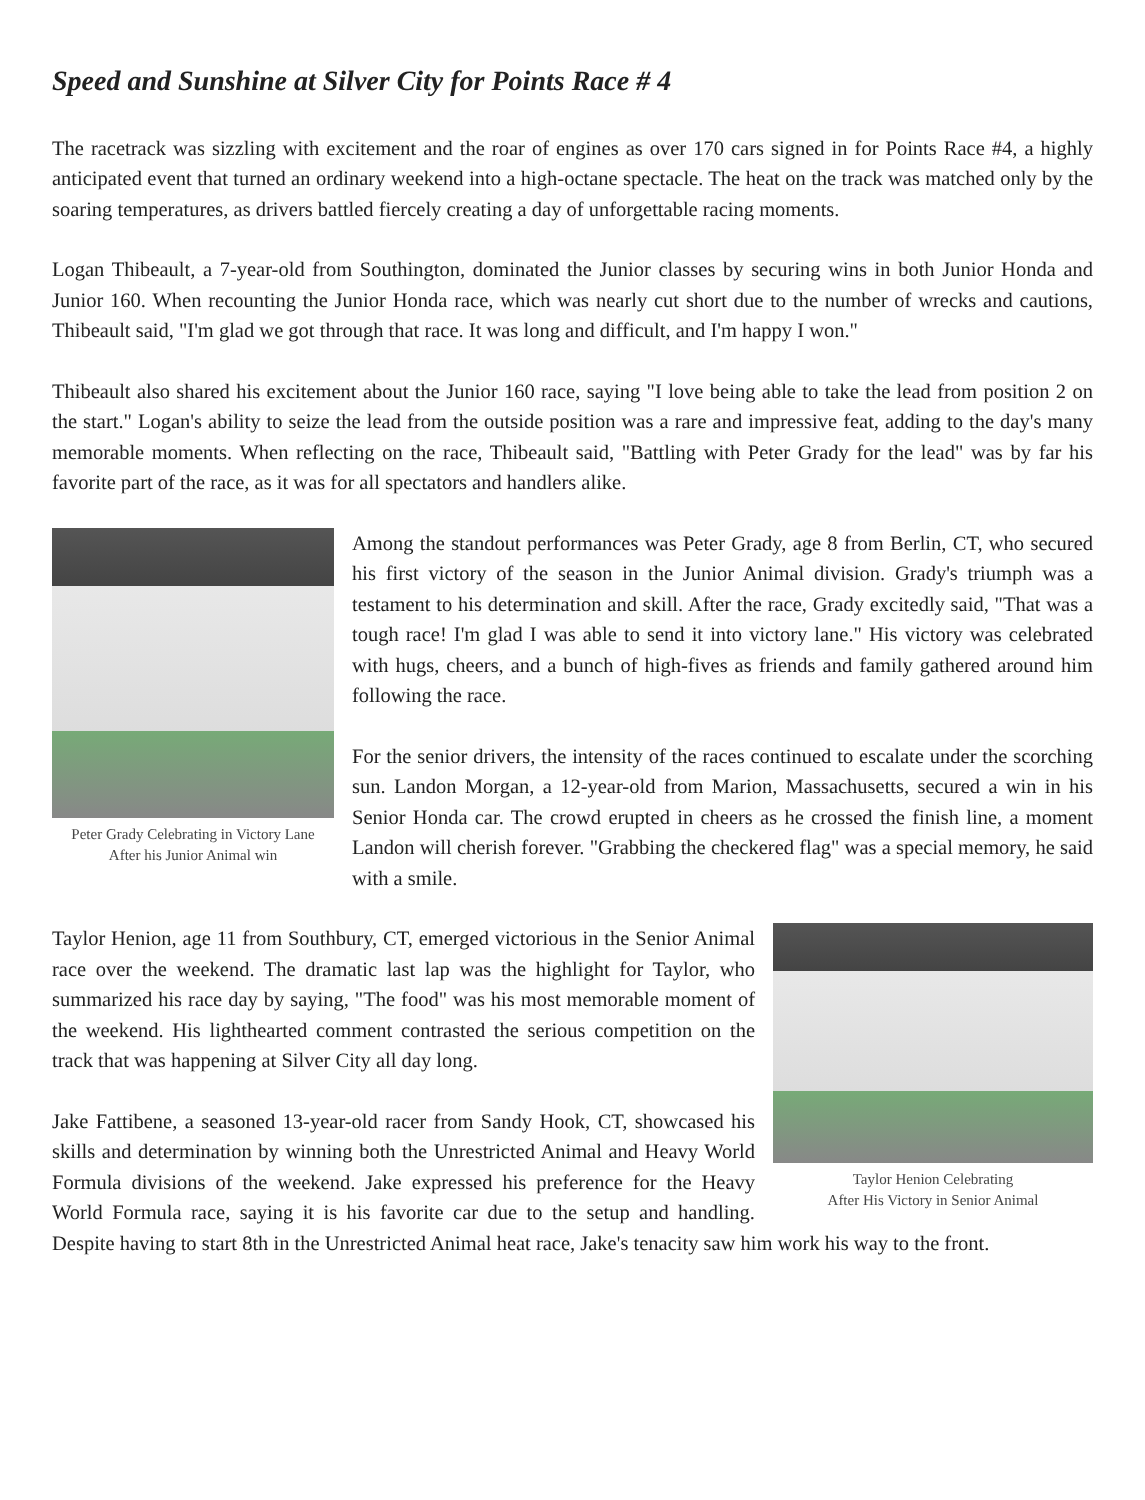Speed and Sunshine at Silver City for Points Race # 4
The racetrack was sizzling with excitement and the roar of engines as over 170 cars signed in for Points Race #4, a highly anticipated event that turned an ordinary weekend into a high-octane spectacle. The heat on the track was matched only by the soaring temperatures, as drivers battled fiercely creating a day of unforgettable racing moments.
Logan Thibeault, a 7-year-old from Southington, dominated the Junior classes by securing wins in both Junior Honda and Junior 160. When recounting the Junior Honda race, which was nearly cut short due to the number of wrecks and cautions, Thibeault said, "I'm glad we got through that race. It was long and difficult, and I'm happy I won."
Thibeault also shared his excitement about the Junior 160 race, saying "I love being able to take the lead from position 2 on the start." Logan's ability to seize the lead from the outside position was a rare and impressive feat, adding to the day's many memorable moments. When reflecting on the race, Thibeault said, "Battling with Peter Grady for the lead" was by far his favorite part of the race, as it was for all spectators and handlers alike.
Peter Grady Celebrating in Victory Lane
After his Junior Animal win
Among the standout performances was Peter Grady, age 8 from Berlin, CT, who secured his first victory of the season in the Junior Animal division. Grady's triumph was a testament to his determination and skill. After the race, Grady excitedly said, "That was a tough race! I'm glad I was able to send it into victory lane." His victory was celebrated with hugs, cheers, and a bunch of high-fives as friends and family gathered around him following the race.
For the senior drivers, the intensity of the races continued to escalate under the scorching sun. Landon Morgan, a 12-year-old from Marion, Massachusetts, secured a win in his Senior Honda car. The crowd erupted in cheers as he crossed the finish line, a moment Landon will cherish forever. "Grabbing the checkered flag" was a special memory, he said with a smile.
Taylor Henion Celebrating
After His Victory in Senior Animal
Taylor Henion, age 11 from Southbury, CT, emerged victorious in the Senior Animal race over the weekend. The dramatic last lap was the highlight for Taylor, who summarized his race day by saying, "The food" was his most memorable moment of the weekend. His lighthearted comment contrasted the serious competition on the track that was happening at Silver City all day long.
Jake Fattibene, a seasoned 13-year-old racer from Sandy Hook, CT, showcased his skills and determination by winning both the Unrestricted Animal and Heavy World Formula divisions of the weekend. Jake expressed his preference for the Heavy World Formula race, saying it is his favorite car due to the setup and handling. Despite having to start 8th in the Unrestricted Animal heat race, Jake's tenacity saw him work his way to the front.